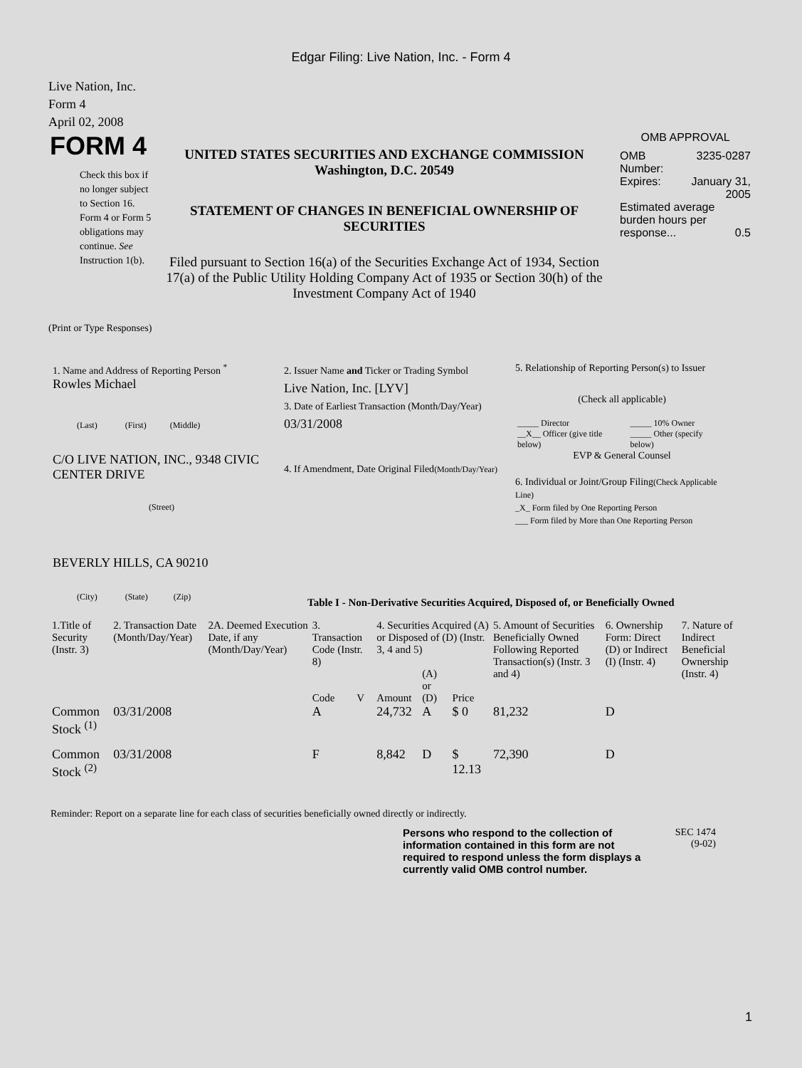Edgar Filing: Live Nation, Inc. - Form 4
Live Nation, Inc.
Form 4
April 02, 2008
FORM 4
Check this box if no longer subject to Section 16. Form 4 or Form 5 obligations may continue. See Instruction 1(b).
UNITED STATES SECURITIES AND EXCHANGE COMMISSION
Washington, D.C. 20549
STATEMENT OF CHANGES IN BENEFICIAL OWNERSHIP OF SECURITIES
Filed pursuant to Section 16(a) of the Securities Exchange Act of 1934, Section 17(a) of the Public Utility Holding Company Act of 1935 or Section 30(h) of the Investment Company Act of 1940
OMB APPROVAL
| OMB Number: | 3235-0287 |
| Expires: | January 31, 2005 |
| Estimated average burden hours per response... 0.5 | |
(Print or Type Responses)
1. Name and Address of Reporting Person <sup>*</sup>
Rowles Michael
(Last) (First) (Middle)
C/O LIVE NATION, INC., 9348 CIVIC CENTER DRIVE
(Street)
BEVERLY HILLS, CA 90210
(City) (State) (Zip)
2. Issuer Name and Ticker or Trading Symbol
Live Nation, Inc. [LYV]
3. Date of Earliest Transaction (Month/Day/Year)
03/31/2008
4. If Amendment, Date Original Filed(Month/Day/Year)
5. Relationship of Reporting Person(s) to Issuer
(Check all applicable)
| _____ Director | _____ 10% Owner |
| __X__ Officer (give title below) | _____ Other (specify below) |
EVP & General Counsel
6. Individual or Joint/Group Filing(Check Applicable Line)
_X_ Form filed by One Reporting Person
___ Form filed by More than One Reporting Person
Table I - Non-Derivative Securities Acquired, Disposed of, or Beneficially Owned
| 1.Title of Security (Instr. 3) | 2. Transaction Date (Month/Day/Year) | 2A. Deemed Execution Date, if any (Month/Day/Year) | 3. Transaction Code (Instr. 8) | | 4. Securities Acquired (A) or Disposed of (D) (Instr. 3, 4 and 5) | | | 5. Amount of Securities Beneficially Owned Following Reported Transaction(s) (Instr. 3 and 4) | 6. Ownership Form: Direct (D) or Indirect (I) (Instr. 4) | 7. Nature of Indirect Beneficial Ownership (Instr. 4) |
| --- | --- | --- | --- | --- | --- | --- | --- | --- | --- | --- |
| | | | Code | V | Amount | (A) or (D) | Price | | | |
| Common Stock <sup>(1)</sup> | 03/31/2008 | | A | | 24,732 | A | $ 0 | 81,232 | D | |
| Common Stock <sup>(2)</sup> | 03/31/2008 | | F | | 8,842 | D | $ 12.13 | 72,390 | D | |
Reminder: Report on a separate line for each class of securities beneficially owned directly or indirectly.
Persons who respond to the collection of information contained in this form are not required to respond unless the form displays a currently valid OMB control number.
SEC 1474
(9-02)
1